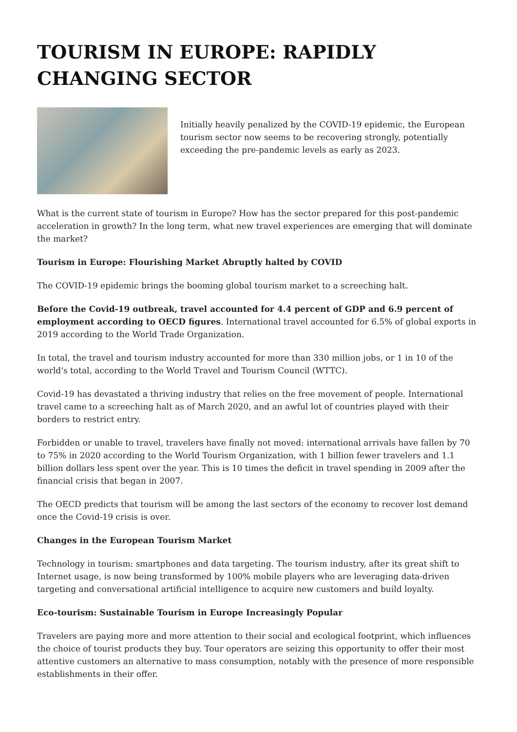TOURISM IN EUROPE: RAPIDLY CHANGING SECTOR
Initially heavily penalized by the COVID-19 epidemic, the European tourism sector now seems to be recovering strongly, potentially exceeding the pre-pandemic levels as early as 2023.
What is the current state of tourism in Europe? How has the sector prepared for this post-pandemic acceleration in growth? In the long term, what new travel experiences are emerging that will dominate the market?
Tourism in Europe: Flourishing Market Abruptly halted by COVID
The COVID-19 epidemic brings the booming global tourism market to a screeching halt.
Before the Covid-19 outbreak, travel accounted for 4.4 percent of GDP and 6.9 percent of employment according to OECD figures. International travel accounted for 6.5% of global exports in 2019 according to the World Trade Organization.
In total, the travel and tourism industry accounted for more than 330 million jobs, or 1 in 10 of the world's total, according to the World Travel and Tourism Council (WTTC).
Covid-19 has devastated a thriving industry that relies on the free movement of people. International travel came to a screeching halt as of March 2020, and an awful lot of countries played with their borders to restrict entry.
Forbidden or unable to travel, travelers have finally not moved: international arrivals have fallen by 70 to 75% in 2020 according to the World Tourism Organization, with 1 billion fewer travelers and 1.1 billion dollars less spent over the year. This is 10 times the deficit in travel spending in 2009 after the financial crisis that began in 2007.
The OECD predicts that tourism will be among the last sectors of the economy to recover lost demand once the Covid-19 crisis is over.
Changes in the European Tourism Market
Technology in tourism: smartphones and data targeting. The tourism industry, after its great shift to Internet usage, is now being transformed by 100% mobile players who are leveraging data-driven targeting and conversational artificial intelligence to acquire new customers and build loyalty.
Eco-tourism: Sustainable Tourism in Europe Increasingly Popular
Travelers are paying more and more attention to their social and ecological footprint, which influences the choice of tourist products they buy. Tour operators are seizing this opportunity to offer their most attentive customers an alternative to mass consumption, notably with the presence of more responsible establishments in their offer.